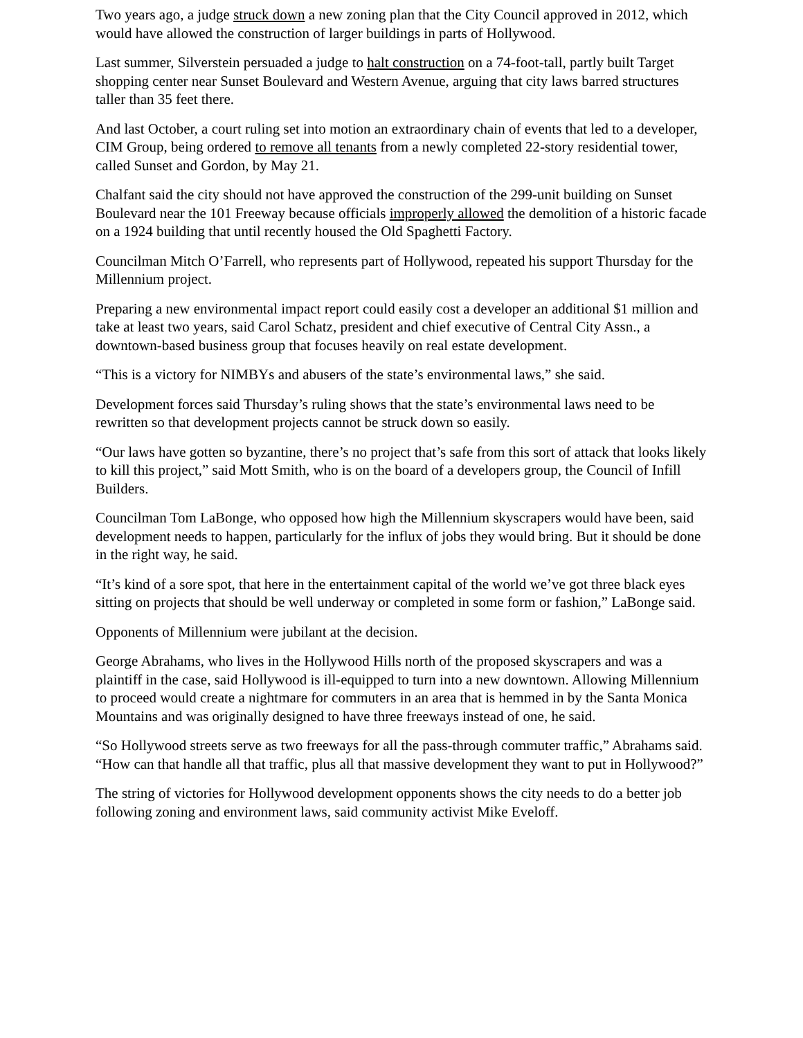Two years ago, a judge struck down a new zoning plan that the City Council approved in 2012, which would have allowed the construction of larger buildings in parts of Hollywood.
Last summer, Silverstein persuaded a judge to halt construction on a 74-foot-tall, partly built Target shopping center near Sunset Boulevard and Western Avenue, arguing that city laws barred structures taller than 35 feet there.
And last October, a court ruling set into motion an extraordinary chain of events that led to a developer, CIM Group, being ordered to remove all tenants from a newly completed 22-story residential tower, called Sunset and Gordon, by May 21.
Chalfant said the city should not have approved the construction of the 299-unit building on Sunset Boulevard near the 101 Freeway because officials improperly allowed the demolition of a historic facade on a 1924 building that until recently housed the Old Spaghetti Factory.
Councilman Mitch O’Farrell, who represents part of Hollywood, repeated his support Thursday for the Millennium project.
Preparing a new environmental impact report could easily cost a developer an additional $1 million and take at least two years, said Carol Schatz, president and chief executive of Central City Assn., a downtown-based business group that focuses heavily on real estate development.
“This is a victory for NIMBYs and abusers of the state’s environmental laws,” she said.
Development forces said Thursday’s ruling shows that the state’s environmental laws need to be rewritten so that development projects cannot be struck down so easily.
“Our laws have gotten so byzantine, there’s no project that’s safe from this sort of attack that looks likely to kill this project,” said Mott Smith, who is on the board of a developers group, the Council of Infill Builders.
Councilman Tom LaBonge, who opposed how high the Millennium skyscrapers would have been, said development needs to happen, particularly for the influx of jobs they would bring. But it should be done in the right way, he said.
“It’s kind of a sore spot, that here in the entertainment capital of the world we’ve got three black eyes sitting on projects that should be well underway or completed in some form or fashion,” LaBonge said.
Opponents of Millennium were jubilant at the decision.
George Abrahams, who lives in the Hollywood Hills north of the proposed skyscrapers and was a plaintiff in the case, said Hollywood is ill-equipped to turn into a new downtown. Allowing Millennium to proceed would create a nightmare for commuters in an area that is hemmed in by the Santa Monica Mountains and was originally designed to have three freeways instead of one, he said.
“So Hollywood streets serve as two freeways for all the pass-through commuter traffic,” Abrahams said. “How can that handle all that traffic, plus all that massive development they want to put in Hollywood?”
The string of victories for Hollywood development opponents shows the city needs to do a better job following zoning and environment laws, said community activist Mike Eveloff.